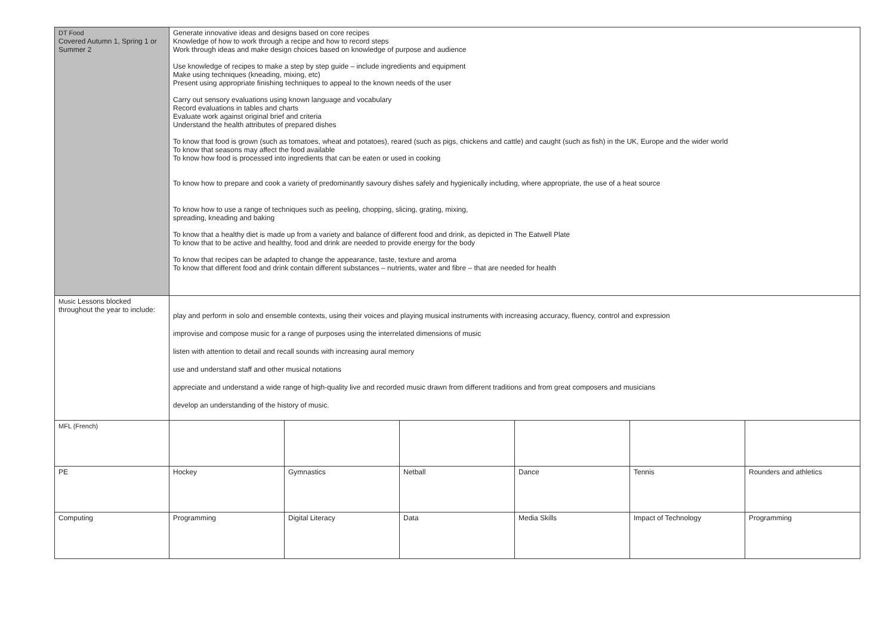| DT Food Covered Autumn 1, Spring 1 or Summer 2 | Generate innovative ideas and designs based on core recipes Knowledge of how to work through a recipe and how to record steps Work through ideas and make design choices based on knowledge of purpose and audience Use knowledge of recipes to make a step by step guide – include ingredients and equipment Make using techniques (kneading, mixing, etc) Present using appropriate finishing techniques to appeal to the known needs of the user Carry out sensory evaluations using known language and vocabulary Record evaluations in tables and charts Evaluate work against original brief and criteria Understand the health attributes of prepared dishes To know that food is grown (such as tomatoes, wheat and potatoes), reared (such as pigs, chickens and cattle) and caught (such as fish) in the UK, Europe and the wider world To know that seasons may affect the food available To know how food is processed into ingredients that can be eaten or used in cooking To know how to prepare and cook a variety of predominantly savoury dishes safely and hygienically including, where appropriate, the use of a heat source To know how to use a range of techniques such as peeling, chopping, slicing, grating, mixing, spreading, kneading and baking To know that a healthy diet is made up from a variety and balance of different food and drink, as depicted in The Eatwell Plate To know that to be active and healthy, food and drink are needed to provide energy for the body To know that recipes can be adapted to change the appearance, taste, texture and aroma To know that different food and drink contain different substances – nutrients, water and fibre – that are needed for health | | | | | |
| Music Lessons blocked throughout the year to include: | play and perform in solo and ensemble contexts, using their voices and playing musical instruments with increasing accuracy, fluency, control and expression improvise and compose music for a range of purposes using the interrelated dimensions of music listen with attention to detail and recall sounds with increasing aural memory use and understand staff and other musical notations appreciate and understand a wide range of high-quality live and recorded music drawn from different traditions and from great composers and musicians develop an understanding of the history of music. | | | | | |
| MFL (French) | | | | | | |
| PE | Hockey | Gymnastics | Netball | Dance | Tennis | Rounders and athletics |
| Computing | Programming | Digital Literacy | Data | Media Skills | Impact of Technology | Programming |